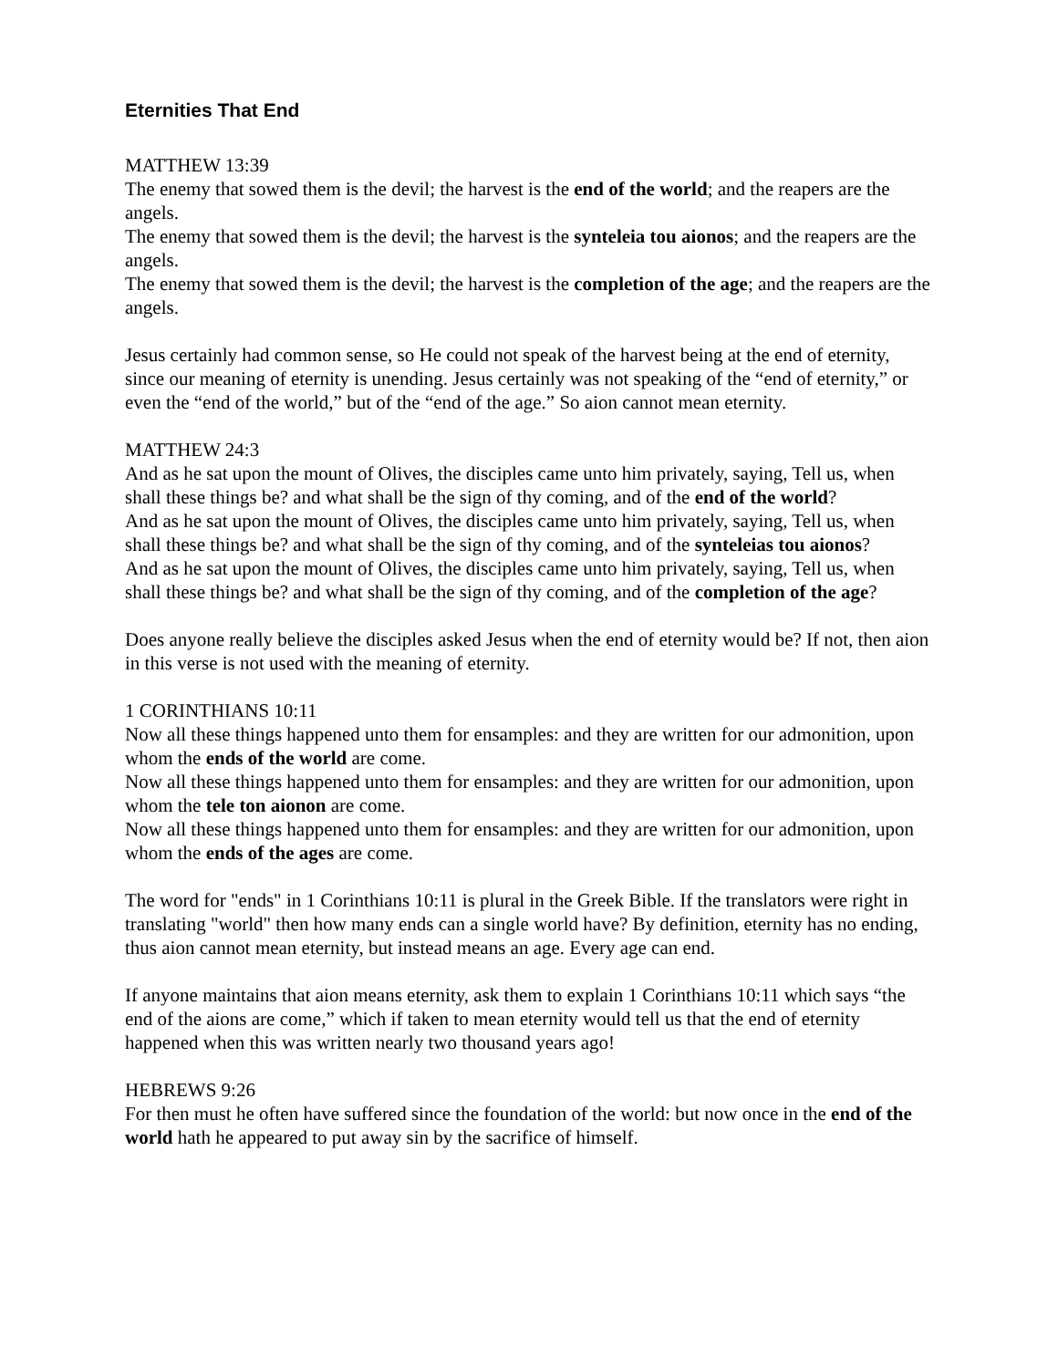Eternities That End
MATTHEW 13:39
The enemy that sowed them is the devil; the harvest is the end of the world; and the reapers are the angels.
The enemy that sowed them is the devil; the harvest is the synteleia tou aionos; and the reapers are the angels.
The enemy that sowed them is the devil; the harvest is the completion of the age; and the reapers are the angels.
Jesus certainly had common sense, so He could not speak of the harvest being at the end of eternity, since our meaning of eternity is unending. Jesus certainly was not speaking of the “end of eternity,” or even the “end of the world,” but of the “end of the age.” So aion cannot mean eternity.
MATTHEW 24:3
And as he sat upon the mount of Olives, the disciples came unto him privately, saying, Tell us, when shall these things be? and what shall be the sign of thy coming, and of the end of the world?
And as he sat upon the mount of Olives, the disciples came unto him privately, saying, Tell us, when shall these things be? and what shall be the sign of thy coming, and of the synteleias tou aionos?
And as he sat upon the mount of Olives, the disciples came unto him privately, saying, Tell us, when shall these things be? and what shall be the sign of thy coming, and of the completion of the age?
Does anyone really believe the disciples asked Jesus when the end of eternity would be? If not, then aion in this verse is not used with the meaning of eternity.
1 CORINTHIANS 10:11
Now all these things happened unto them for ensamples: and they are written for our admonition, upon whom the ends of the world are come.
Now all these things happened unto them for ensamples: and they are written for our admonition, upon whom the tele ton aionon are come.
Now all these things happened unto them for ensamples: and they are written for our admonition, upon whom the ends of the ages are come.
The word for "ends" in 1 Corinthians 10:11 is plural in the Greek Bible. If the translators were right in translating "world" then how many ends can a single world have? By definition, eternity has no ending, thus aion cannot mean eternity, but instead means an age. Every age can end.
If anyone maintains that aion means eternity, ask them to explain 1 Corinthians 10:11 which says “the end of the aions are come,” which if taken to mean eternity would tell us that the end of eternity happened when this was written nearly two thousand years ago!
HEBREWS 9:26
For then must he often have suffered since the foundation of the world: but now once in the end of the world hath he appeared to put away sin by the sacrifice of himself.